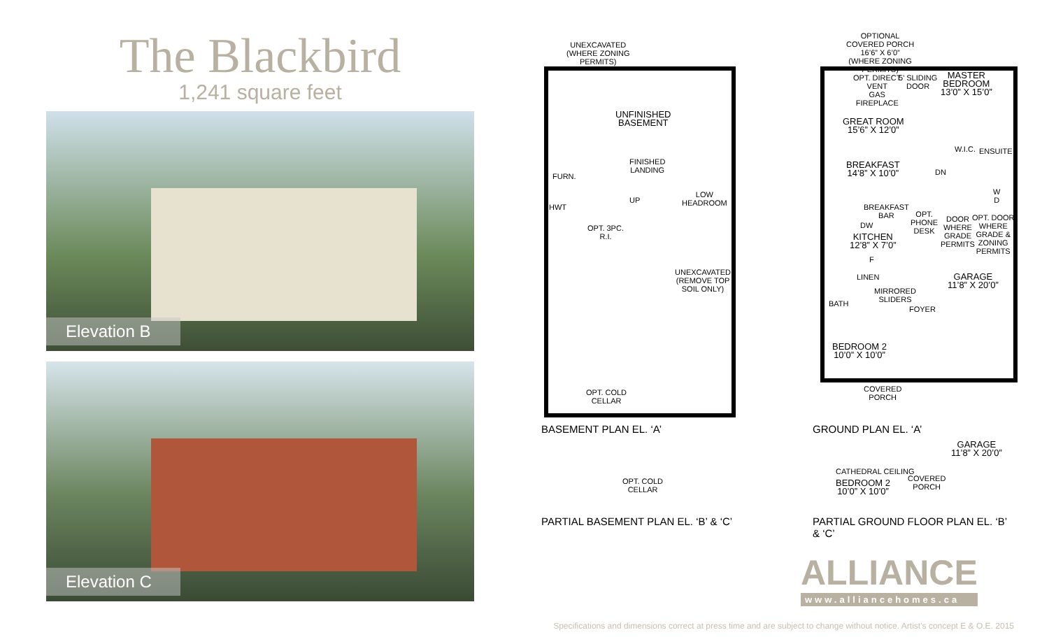The Blackbird
1,241 square feet
Elevation B
Elevation C
UNEXCAVATED
(WHERE ZONING
PERMITS)
UNFINISHED
BASEMENT
FURN.
HWT
FINISHED
LANDING
UP
LOW
HEADROOM
OPT. 3PC.
R.I.
UNEXCAVATED
(REMOVE TOP
SOIL ONLY)
OPT. COLD
CELLAR
BASEMENT PLAN EL. ‘A’
OPT. COLD
CELLAR
PARTIAL BASEMENT PLAN EL. ‘B’ & ‘C’
OPTIONAL
COVERED PORCH
16’6” X 6’0”
(WHERE ZONING
PERMITS)
OPT. DIRECT
VENT
GAS
FIREPLACE
5’ SLIDING
DOOR
MASTER
BEDROOM
13’0” X 15’0”
GREAT ROOM
15’6” X 12’0”
W.I.C. ENSUITE
BREAKFAST
14’8” X 10’0”
DN
W
D
BREAKFAST
BAR
OPT.
PHONE
DESK
DW
DOOR
WHERE
GRADE
PERMITS
OPT. DOOR
WHERE
GRADE &
ZONING
PERMITS
KITCHEN
12’8” X 7’0”
F
LINEN
GARAGE
11’8” X 20’0”
MIRRORED
SLIDERS
BATH
FOYER
BEDROOM 2
10’0” X 10’0”
COVERED
PORCH
GROUND PLAN EL. ‘A’
GARAGE
11’8” X 20’0”
CATHEDRAL CEILING
COVERED
PORCH
BEDROOM 2
10’0” X 10’0”
PARTIAL GROUND FLOOR PLAN EL. ‘B’
& ‘C’
ALLIANCE
www.alliancehomes.ca
Specifications and dimensions correct at press time and are subject to change without notice. Artist’s concept E & O.E. 2015